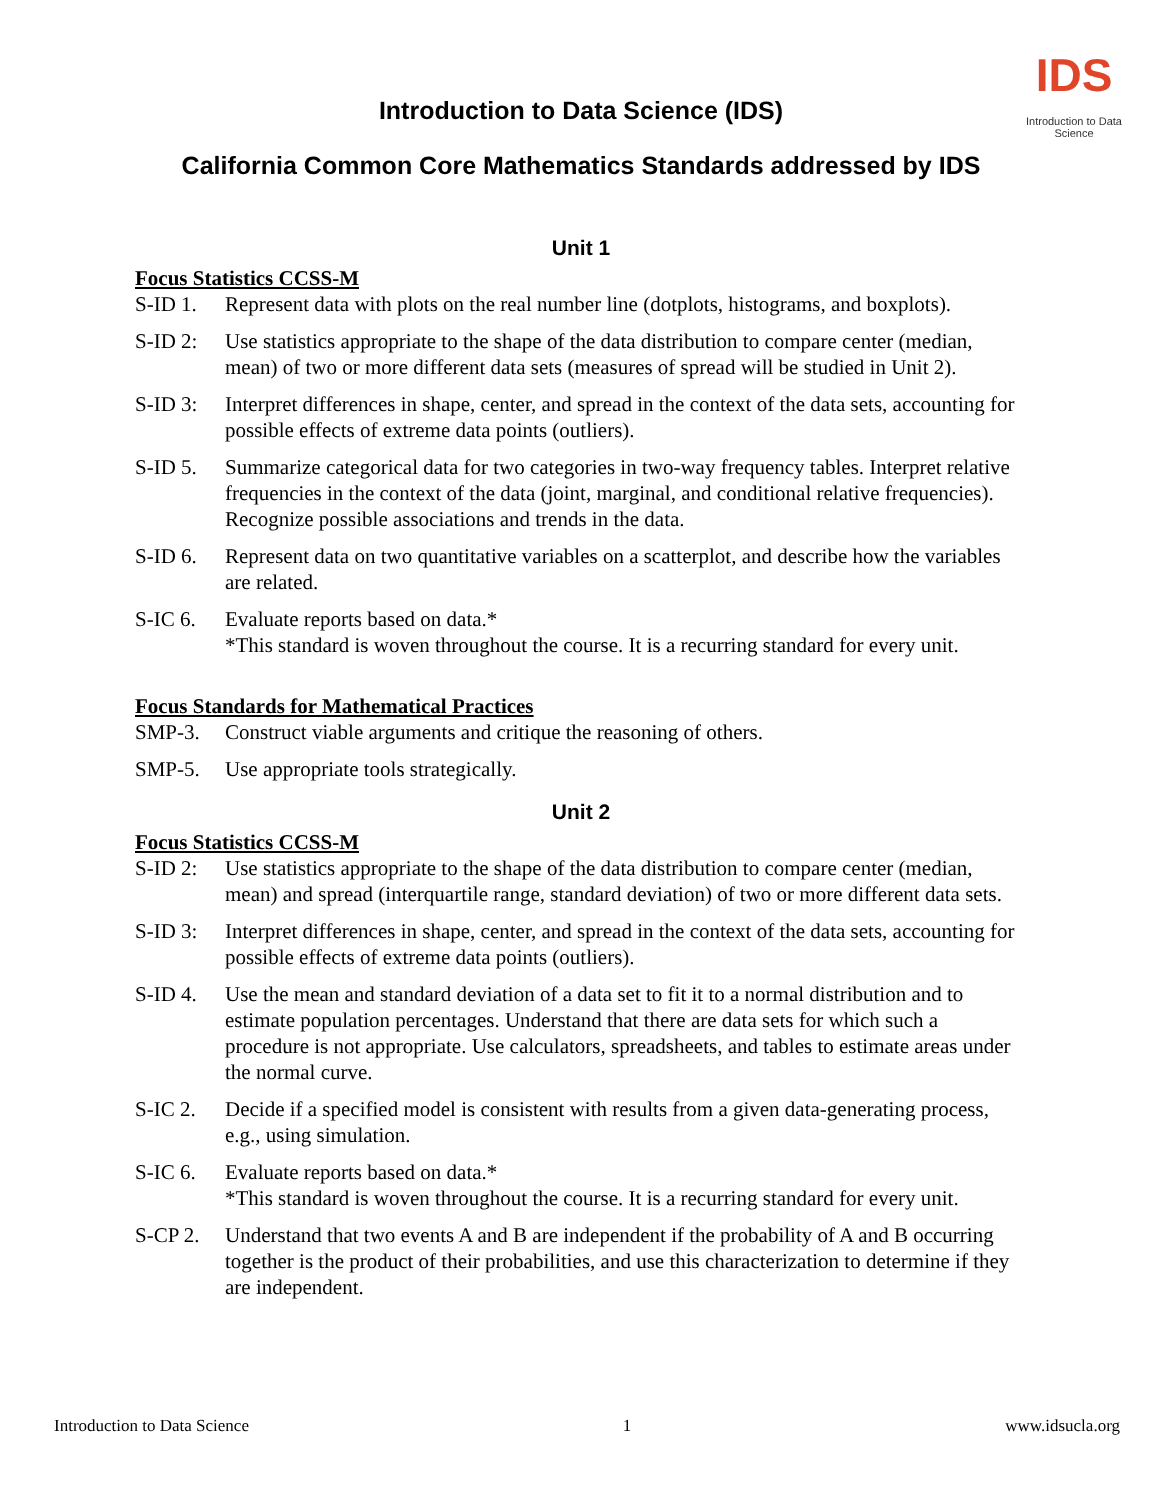IDS
Introduction to Data Science
Introduction to Data Science (IDS)
California Common Core Mathematics Standards addressed by IDS
Unit 1
Focus Statistics CCSS-M
S-ID 1. Represent data with plots on the real number line (dotplots, histograms, and boxplots).
S-ID 2: Use statistics appropriate to the shape of the data distribution to compare center (median, mean) of two or more different data sets (measures of spread will be studied in Unit 2).
S-ID 3: Interpret differences in shape, center, and spread in the context of the data sets, accounting for possible effects of extreme data points (outliers).
S-ID 5. Summarize categorical data for two categories in two-way frequency tables. Interpret relative frequencies in the context of the data (joint, marginal, and conditional relative frequencies). Recognize possible associations and trends in the data.
S-ID 6. Represent data on two quantitative variables on a scatterplot, and describe how the variables are related.
S-IC 6. Evaluate reports based on data.*
*This standard is woven throughout the course. It is a recurring standard for every unit.
Focus Standards for Mathematical Practices
SMP-3. Construct viable arguments and critique the reasoning of others.
SMP-5. Use appropriate tools strategically.
Unit 2
Focus Statistics CCSS-M
S-ID 2: Use statistics appropriate to the shape of the data distribution to compare center (median, mean) and spread (interquartile range, standard deviation) of two or more different data sets.
S-ID 3: Interpret differences in shape, center, and spread in the context of the data sets, accounting for possible effects of extreme data points (outliers).
S-ID 4. Use the mean and standard deviation of a data set to fit it to a normal distribution and to estimate population percentages. Understand that there are data sets for which such a procedure is not appropriate. Use calculators, spreadsheets, and tables to estimate areas under the normal curve.
S-IC 2. Decide if a specified model is consistent with results from a given data-generating process, e.g., using simulation.
S-IC 6. Evaluate reports based on data.*
*This standard is woven throughout the course. It is a recurring standard for every unit.
S-CP 2. Understand that two events A and B are independent if the probability of A and B occurring together is the product of their probabilities, and use this characterization to determine if they are independent.
Introduction to Data Science 1 www.idsucla.org